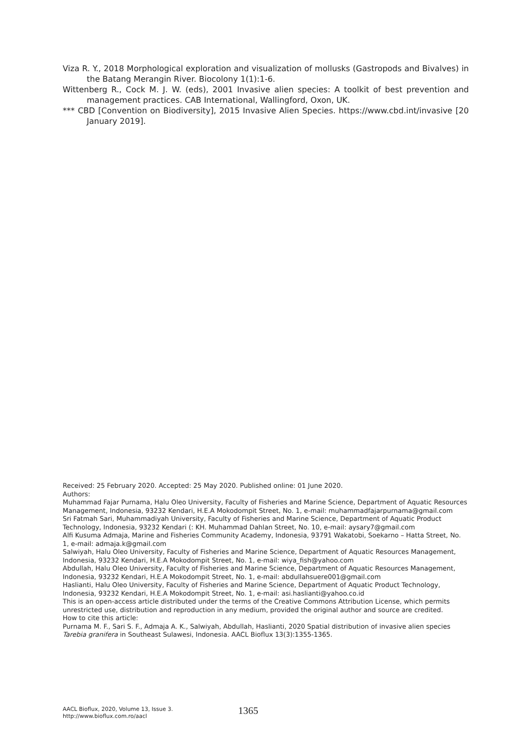Viza R. Y., 2018 Morphological exploration and visualization of mollusks (Gastropods and Bivalves) in the Batang Merangin River. Biocolony 1(1):1-6.
Wittenberg R., Cock M. J. W. (eds), 2001 Invasive alien species: A toolkit of best prevention and management practices. CAB International, Wallingford, Oxon, UK.
*** CBD [Convention on Biodiversity], 2015 Invasive Alien Species. https://www.cbd.int/invasive [20 January 2019].
Received: 25 February 2020. Accepted: 25 May 2020. Published online: 01 June 2020.
Authors:
Muhammad Fajar Purnama, Halu Oleo University, Faculty of Fisheries and Marine Science, Department of Aquatic Resources Management, Indonesia, 93232 Kendari, H.E.A Mokodompit Street, No. 1, e-mail: muhammadfajarpurnama@gmail.com
Sri Fatmah Sari, Muhammadiyah University, Faculty of Fisheries and Marine Science, Department of Aquatic Product Technology, Indonesia, 93232 Kendari (: KH. Muhammad Dahlan Street, No. 10, e-mail: aysary7@gmail.com
Alfi Kusuma Admaja, Marine and Fisheries Community Academy, Indonesia, 93791 Wakatobi, Soekarno – Hatta Street, No. 1, e-mail: admaja.k@gmail.com
Salwiyah, Halu Oleo University, Faculty of Fisheries and Marine Science, Department of Aquatic Resources Management, Indonesia, 93232 Kendari, H.E.A Mokodompit Street, No. 1, e-mail: wiya_fish@yahoo.com
Abdullah, Halu Oleo University, Faculty of Fisheries and Marine Science, Department of Aquatic Resources Management, Indonesia, 93232 Kendari, H.E.A Mokodompit Street, No. 1, e-mail: abdullahsuere001@gmail.com
Haslianti, Halu Oleo University, Faculty of Fisheries and Marine Science, Department of Aquatic Product Technology, Indonesia, 93232 Kendari, H.E.A Mokodompit Street, No. 1, e-mail: asi.haslianti@yahoo.co.id
This is an open-access article distributed under the terms of the Creative Commons Attribution License, which permits unrestricted use, distribution and reproduction in any medium, provided the original author and source are credited.
How to cite this article:
Purnama M. F., Sari S. F., Admaja A. K., Salwiyah, Abdullah, Haslianti, 2020 Spatial distribution of invasive alien species Tarebia granifera in Southeast Sulawesi, Indonesia. AACL Bioflux 13(3):1355-1365.
AACL Bioflux, 2020, Volume 13, Issue 3.
http://www.bioflux.com.ro/aacl
1365